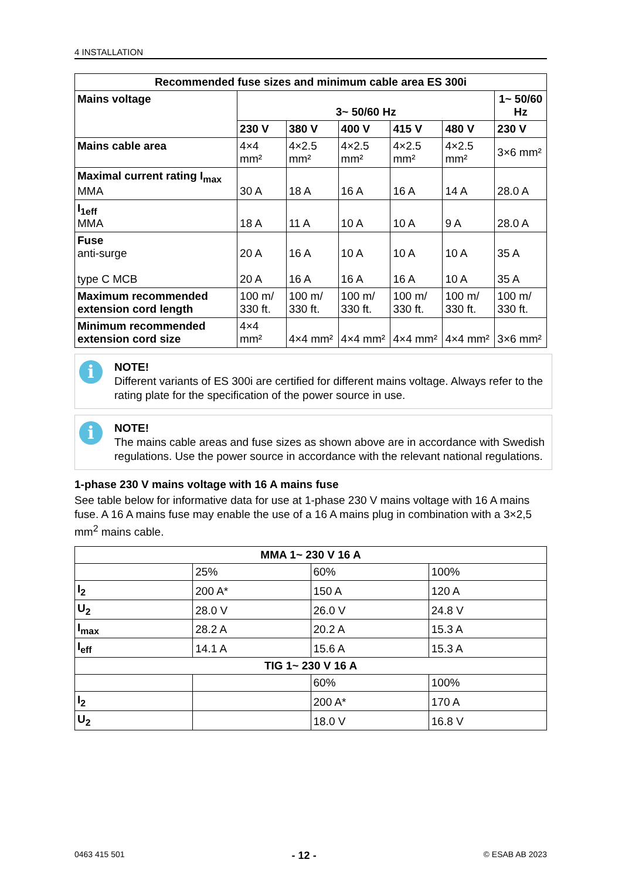4 INSTALLATION
| Recommended fuse sizes and minimum cable area ES 300i | | | | | | |
| --- | --- | --- | --- | --- | --- | --- |
| Mains voltage | 3~ 50/60 Hz | | | | | 1~ 50/60 Hz |
| | 230 V | 380 V | 400 V | 415 V | 480 V | 230 V |
| Mains cable area | 4×4 mm² | 4×2.5 mm² | 4×2.5 mm² | 4×2.5 mm² | 4×2.5 mm² | 3×6 mm² |
| Maximal current rating I<sub>max</sub> MMA | 30 A | 18 A | 16 A | 16 A | 14 A | 28.0 A |
| I<sub>1eff</sub> MMA | 18 A | 11 A | 10 A | 10 A | 9 A | 28.0 A |
| Fuse anti-surge type C MCB | 20 A 20 A | 16 A 16 A | 10 A 16 A | 10 A 16 A | 10 A 10 A | 35 A 35 A |
| Maximum recommended extension cord length | 100 m/ 330 ft. | 100 m/ 330 ft. | 100 m/ 330 ft. | 100 m/ 330 ft. | 100 m/ 330 ft. | 100 m/ 330 ft. |
| Minimum recommended extension cord size | 4×4 mm² | 4×4 mm² | 4×4 mm² | 4×4 mm² | 4×4 mm² | 3×6 mm² |
i
NOTE!
Different variants of ES 300i are certified for different mains voltage. Always refer to the rating plate for the specification of the power source in use.
i
NOTE!
The mains cable areas and fuse sizes as shown above are in accordance with Swedish regulations. Use the power source in accordance with the relevant national regulations.
1-phase 230 V mains voltage with 16 A mains fuse
See table below for informative data for use at 1-phase 230 V mains voltage with 16 A mains fuse. A 16 A mains fuse may enable the use of a 16 A mains plug in combination with a 3×2,5 mm<sup>2</sup> mains cable.
| MMA 1~ 230 V 16 A | | | |
| --- | --- | --- | --- |
| | 25% | 60% | 100% |
| I<sub>2</sub> | 200 A* | 150 A | 120 A |
| U<sub>2</sub> | 28.0 V | 26.0 V | 24.8 V |
| I<sub>max</sub> | 28.2 A | 20.2 A | 15.3 A |
| I<sub>eff</sub> | 14.1 A | 15.6 A | 15.3 A |
| TIG 1~ 230 V 16 A | | | |
| | | 60% | 100% |
| I<sub>2</sub> | | 200 A* | 170 A |
| U<sub>2</sub> | | 18.0 V | 16.8 V |
0463 415 501 - 12 - © ESAB AB 2023